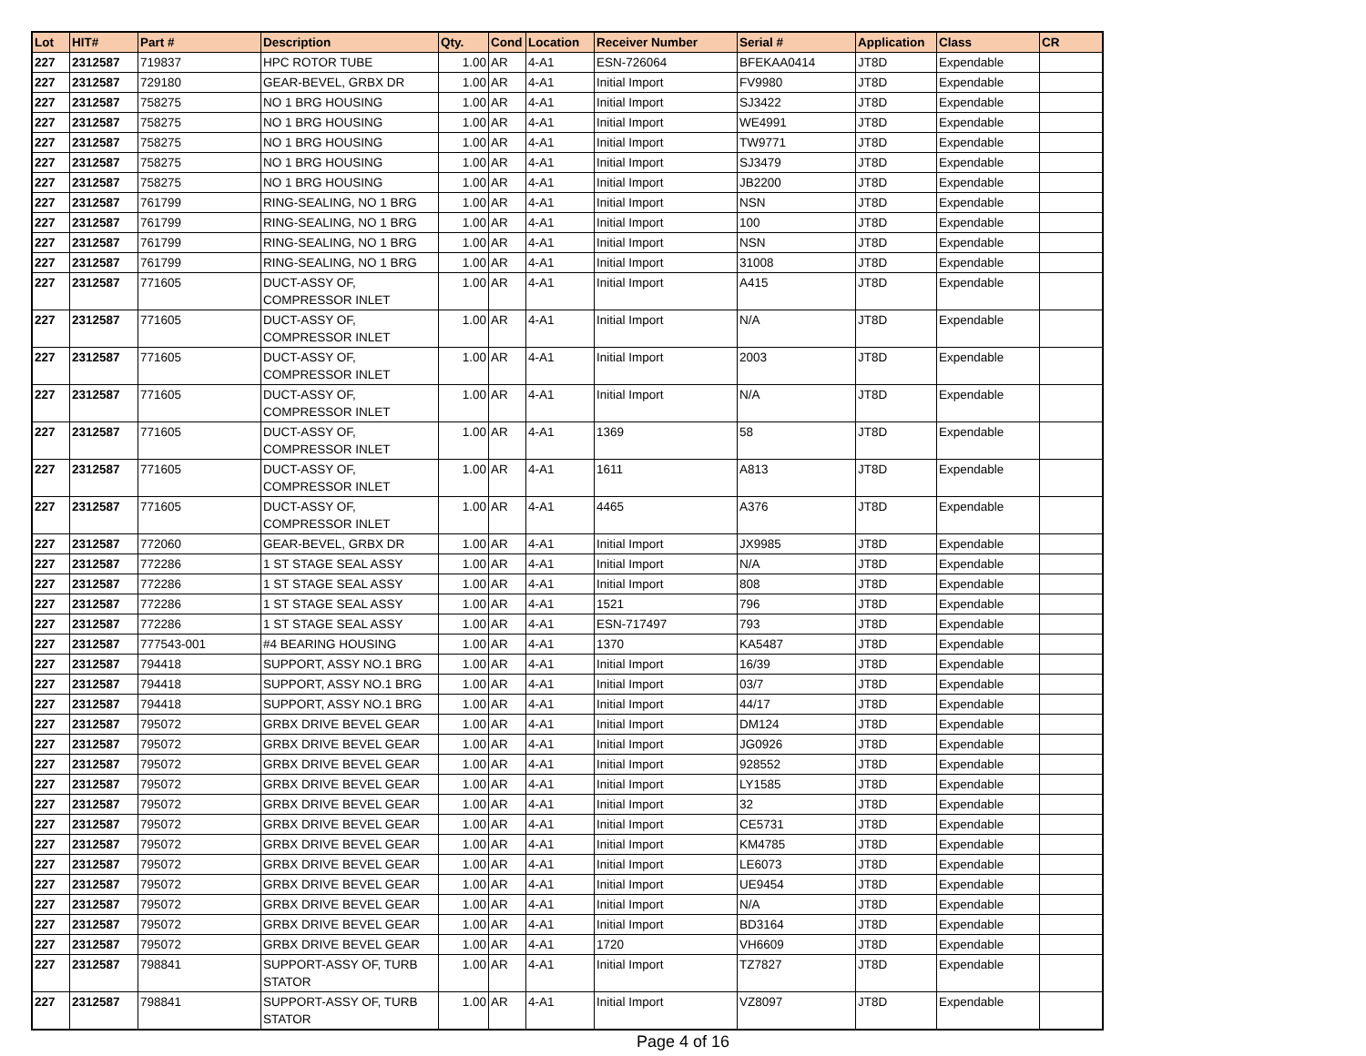| Lot | HIT# | Part # | Description | Qty. | Cond | Location | Receiver Number | Serial # | Application | Class | CR |
| --- | --- | --- | --- | --- | --- | --- | --- | --- | --- | --- | --- |
| 227 | 2312587 | 719837 | HPC ROTOR TUBE | 1.00 | AR | 4-A1 | ESN-726064 | BFEKAA0414 | JT8D | Expendable | |
| 227 | 2312587 | 729180 | GEAR-BEVEL, GRBX DR | 1.00 | AR | 4-A1 | Initial Import | FV9980 | JT8D | Expendable | |
| 227 | 2312587 | 758275 | NO 1 BRG HOUSING | 1.00 | AR | 4-A1 | Initial Import | SJ3422 | JT8D | Expendable | |
| 227 | 2312587 | 758275 | NO 1 BRG HOUSING | 1.00 | AR | 4-A1 | Initial Import | WE4991 | JT8D | Expendable | |
| 227 | 2312587 | 758275 | NO 1 BRG HOUSING | 1.00 | AR | 4-A1 | Initial Import | TW9771 | JT8D | Expendable | |
| 227 | 2312587 | 758275 | NO 1 BRG HOUSING | 1.00 | AR | 4-A1 | Initial Import | SJ3479 | JT8D | Expendable | |
| 227 | 2312587 | 758275 | NO 1 BRG HOUSING | 1.00 | AR | 4-A1 | Initial Import | JB2200 | JT8D | Expendable | |
| 227 | 2312587 | 761799 | RING-SEALING, NO 1 BRG | 1.00 | AR | 4-A1 | Initial Import | NSN | JT8D | Expendable | |
| 227 | 2312587 | 761799 | RING-SEALING, NO 1 BRG | 1.00 | AR | 4-A1 | Initial Import | 100 | JT8D | Expendable | |
| 227 | 2312587 | 761799 | RING-SEALING, NO 1 BRG | 1.00 | AR | 4-A1 | Initial Import | NSN | JT8D | Expendable | |
| 227 | 2312587 | 761799 | RING-SEALING, NO 1 BRG | 1.00 | AR | 4-A1 | Initial Import | 31008 | JT8D | Expendable | |
| 227 | 2312587 | 771605 | DUCT-ASSY OF, COMPRESSOR INLET | 1.00 | AR | 4-A1 | Initial Import | A415 | JT8D | Expendable | |
| 227 | 2312587 | 771605 | DUCT-ASSY OF, COMPRESSOR INLET | 1.00 | AR | 4-A1 | Initial Import | N/A | JT8D | Expendable | |
| 227 | 2312587 | 771605 | DUCT-ASSY OF, COMPRESSOR INLET | 1.00 | AR | 4-A1 | Initial Import | 2003 | JT8D | Expendable | |
| 227 | 2312587 | 771605 | DUCT-ASSY OF, COMPRESSOR INLET | 1.00 | AR | 4-A1 | Initial Import | N/A | JT8D | Expendable | |
| 227 | 2312587 | 771605 | DUCT-ASSY OF, COMPRESSOR INLET | 1.00 | AR | 4-A1 | 1369 | 58 | JT8D | Expendable | |
| 227 | 2312587 | 771605 | DUCT-ASSY OF, COMPRESSOR INLET | 1.00 | AR | 4-A1 | 1611 | A813 | JT8D | Expendable | |
| 227 | 2312587 | 771605 | DUCT-ASSY OF, COMPRESSOR INLET | 1.00 | AR | 4-A1 | 4465 | A376 | JT8D | Expendable | |
| 227 | 2312587 | 772060 | GEAR-BEVEL, GRBX DR | 1.00 | AR | 4-A1 | Initial Import | JX9985 | JT8D | Expendable | |
| 227 | 2312587 | 772286 | 1 ST STAGE SEAL ASSY | 1.00 | AR | 4-A1 | Initial Import | N/A | JT8D | Expendable | |
| 227 | 2312587 | 772286 | 1 ST STAGE SEAL ASSY | 1.00 | AR | 4-A1 | Initial Import | 808 | JT8D | Expendable | |
| 227 | 2312587 | 772286 | 1 ST STAGE SEAL ASSY | 1.00 | AR | 4-A1 | 1521 | 796 | JT8D | Expendable | |
| 227 | 2312587 | 772286 | 1 ST STAGE SEAL ASSY | 1.00 | AR | 4-A1 | ESN-717497 | 793 | JT8D | Expendable | |
| 227 | 2312587 | 777543-001 | #4 BEARING HOUSING | 1.00 | AR | 4-A1 | 1370 | KA5487 | JT8D | Expendable | |
| 227 | 2312587 | 794418 | SUPPORT, ASSY NO.1 BRG | 1.00 | AR | 4-A1 | Initial Import | 16/39 | JT8D | Expendable | |
| 227 | 2312587 | 794418 | SUPPORT, ASSY NO.1 BRG | 1.00 | AR | 4-A1 | Initial Import | 03/7 | JT8D | Expendable | |
| 227 | 2312587 | 794418 | SUPPORT, ASSY NO.1 BRG | 1.00 | AR | 4-A1 | Initial Import | 44/17 | JT8D | Expendable | |
| 227 | 2312587 | 795072 | GRBX DRIVE BEVEL GEAR | 1.00 | AR | 4-A1 | Initial Import | DM124 | JT8D | Expendable | |
| 227 | 2312587 | 795072 | GRBX DRIVE BEVEL GEAR | 1.00 | AR | 4-A1 | Initial Import | JG0926 | JT8D | Expendable | |
| 227 | 2312587 | 795072 | GRBX DRIVE BEVEL GEAR | 1.00 | AR | 4-A1 | Initial Import | 928552 | JT8D | Expendable | |
| 227 | 2312587 | 795072 | GRBX DRIVE BEVEL GEAR | 1.00 | AR | 4-A1 | Initial Import | LY1585 | JT8D | Expendable | |
| 227 | 2312587 | 795072 | GRBX DRIVE BEVEL GEAR | 1.00 | AR | 4-A1 | Initial Import | 32 | JT8D | Expendable | |
| 227 | 2312587 | 795072 | GRBX DRIVE BEVEL GEAR | 1.00 | AR | 4-A1 | Initial Import | CE5731 | JT8D | Expendable | |
| 227 | 2312587 | 795072 | GRBX DRIVE BEVEL GEAR | 1.00 | AR | 4-A1 | Initial Import | KM4785 | JT8D | Expendable | |
| 227 | 2312587 | 795072 | GRBX DRIVE BEVEL GEAR | 1.00 | AR | 4-A1 | Initial Import | LE6073 | JT8D | Expendable | |
| 227 | 2312587 | 795072 | GRBX DRIVE BEVEL GEAR | 1.00 | AR | 4-A1 | Initial Import | UE9454 | JT8D | Expendable | |
| 227 | 2312587 | 795072 | GRBX DRIVE BEVEL GEAR | 1.00 | AR | 4-A1 | Initial Import | N/A | JT8D | Expendable | |
| 227 | 2312587 | 795072 | GRBX DRIVE BEVEL GEAR | 1.00 | AR | 4-A1 | Initial Import | BD3164 | JT8D | Expendable | |
| 227 | 2312587 | 795072 | GRBX DRIVE BEVEL GEAR | 1.00 | AR | 4-A1 | 1720 | VH6609 | JT8D | Expendable | |
| 227 | 2312587 | 798841 | SUPPORT-ASSY OF, TURB STATOR | 1.00 | AR | 4-A1 | Initial Import | TZ7827 | JT8D | Expendable | |
| 227 | 2312587 | 798841 | SUPPORT-ASSY OF, TURB STATOR | 1.00 | AR | 4-A1 | Initial Import | VZ8097 | JT8D | Expendable | |
Page 4 of 16